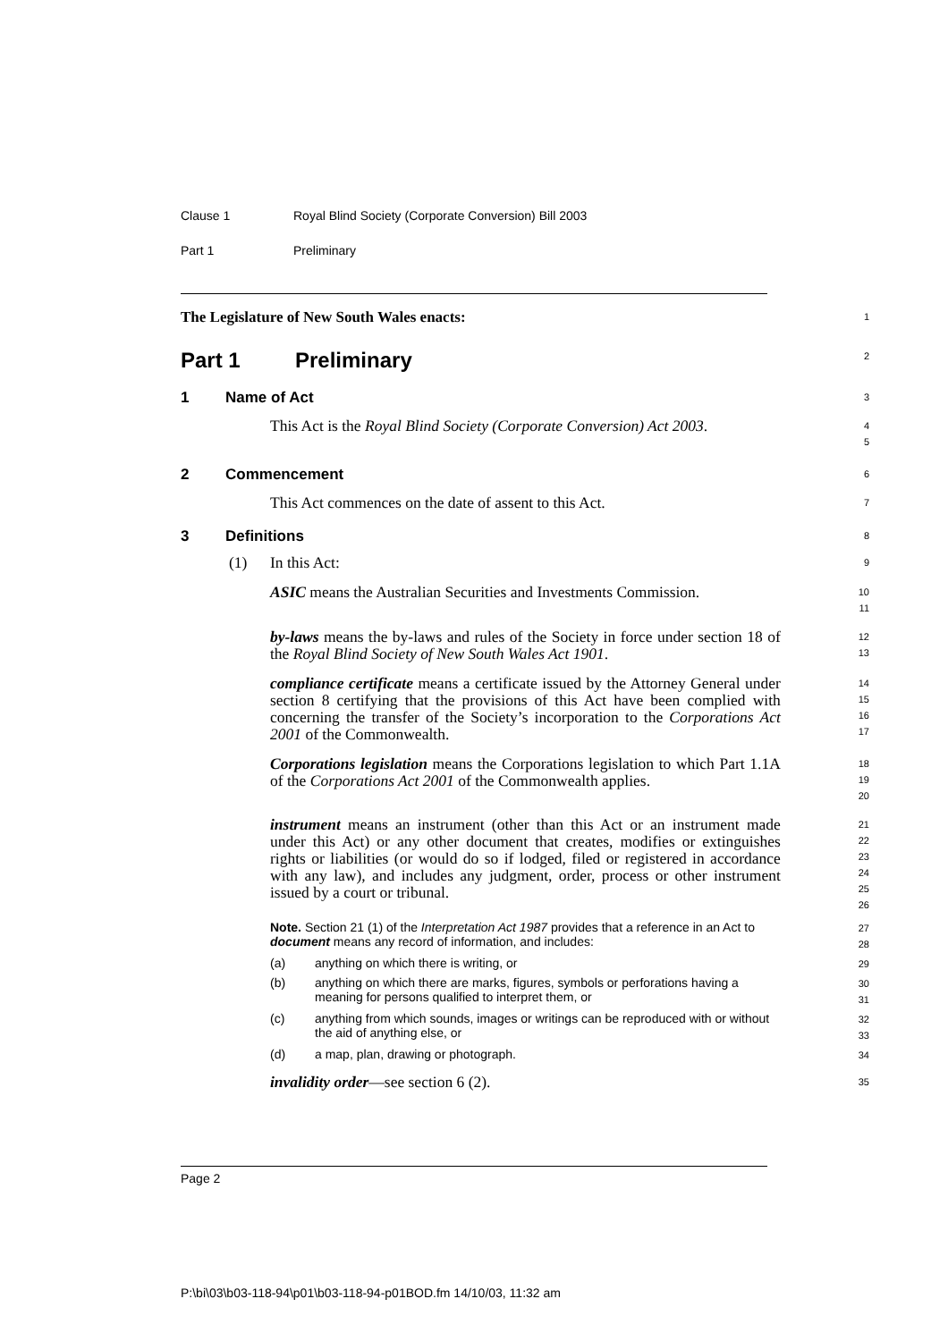Clause 1 Royal Blind Society (Corporate Conversion) Bill 2003
Part 1 Preliminary
The Legislature of New South Wales enacts:
1
Part 1 Preliminary
2
1 Name of Act
3
This Act is the Royal Blind Society (Corporate Conversion) Act 2003.
4
5
2 Commencement
6
This Act commences on the date of assent to this Act.
7
3 Definitions
8
(1) In this Act:
9
ASIC means the Australian Securities and Investments Commission.
10
11
by-laws means the by-laws and rules of the Society in force under section 18 of the Royal Blind Society of New South Wales Act 1901.
12
13
compliance certificate means a certificate issued by the Attorney General under section 8 certifying that the provisions of this Act have been complied with concerning the transfer of the Society’s incorporation to the Corporations Act 2001 of the Commonwealth.
14
15
16
17
Corporations legislation means the Corporations legislation to which Part 1.1A of the Corporations Act 2001 of the Commonwealth applies.
18
19
20
instrument means an instrument (other than this Act or an instrument made under this Act) or any other document that creates, modifies or extinguishes rights or liabilities (or would do so if lodged, filed or registered in accordance with any law), and includes any judgment, order, process or other instrument issued by a court or tribunal.
21
22
23
24
25
26
Note. Section 21 (1) of the Interpretation Act 1987 provides that a reference in an Act to document means any record of information, and includes:
27
28
(a) anything on which there is writing, or
29
(b) anything on which there are marks, figures, symbols or perforations having a meaning for persons qualified to interpret them, or
30
31
(c) anything from which sounds, images or writings can be reproduced with or without the aid of anything else, or
32
33
(d) a map, plan, drawing or photograph.
34
invalidity order—see section 6 (2).
35
Page 2
P:\bi\03\b03-118-94\p01\b03-118-94-p01BOD.fm 14/10/03, 11:32 am